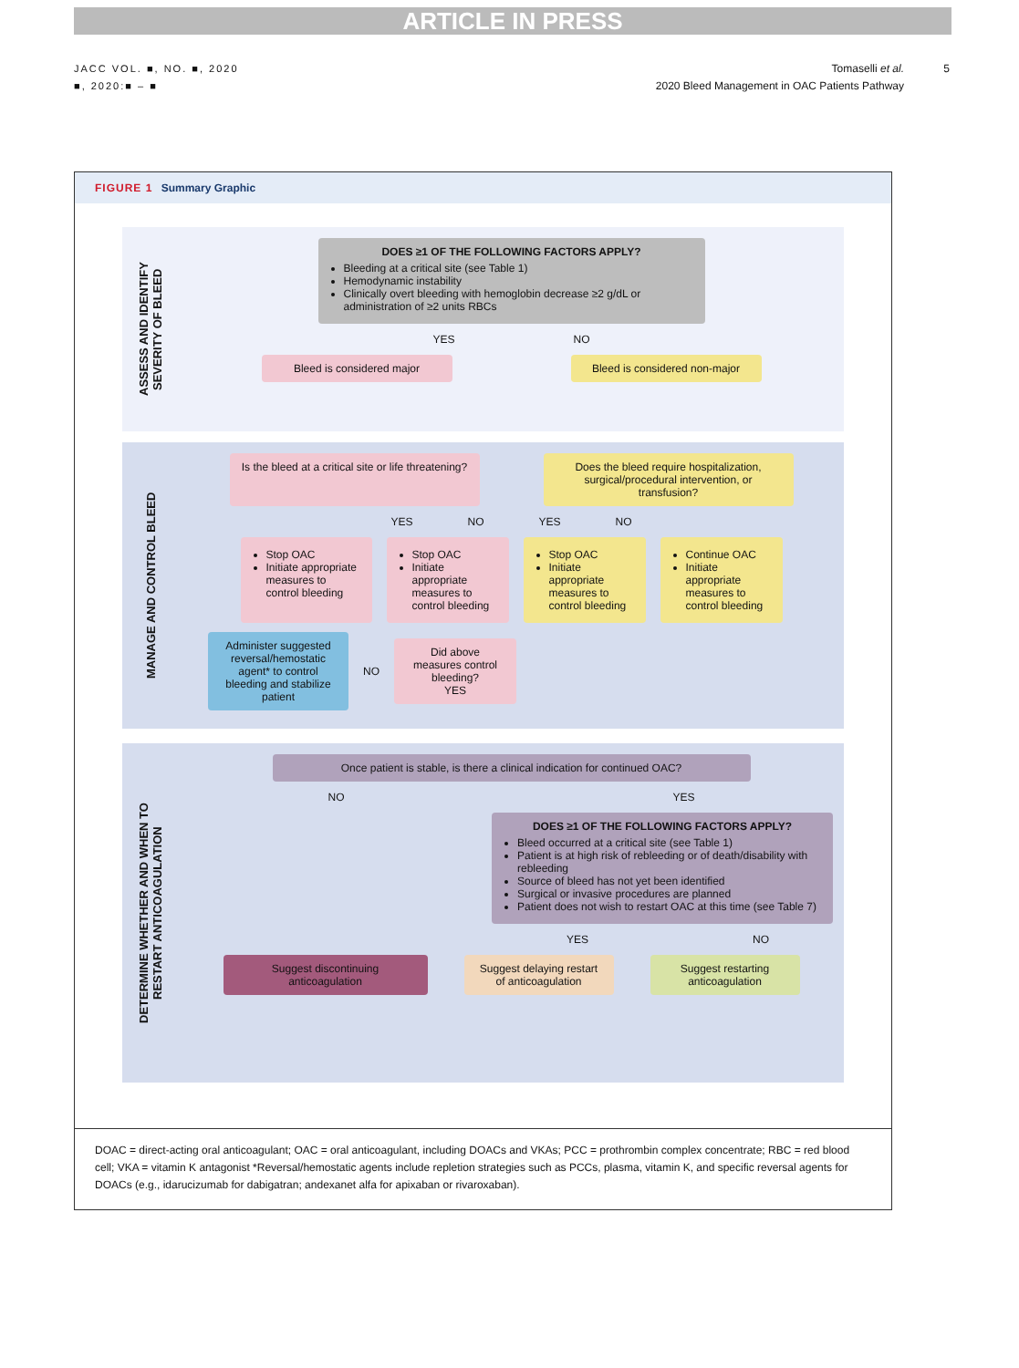ARTICLE IN PRESS
JACC VOL. ■, NO. ■, 2020
■, 2020:■ – ■
Tomaselli et al. 5
2020 Bleed Management in OAC Patients Pathway
FIGURE 1 Summary Graphic
ASSESS AND IDENTIFY
SEVERITY OF BLEED
DOES ≥1 OF THE FOLLOWING FACTORS APPLY?
Bleeding at a critical site (see Table 1)
Hemodynamic instability
Clinically overt bleeding with hemoglobin decrease ≥2 g/dL or administration of ≥2 units RBCs
YES NO
Bleed is considered major
Bleed is considered non-major
MANAGE AND CONTROL BLEED
Is the bleed at a critical site or life threatening?
Does the bleed require hospitalization, surgical/procedural intervention, or transfusion?
YES NO YES NO
Stop OAC
Initiate appropriate measures to control bleeding
Stop OAC
Initiate appropriate measures to control bleeding
Stop OAC
Initiate appropriate measures to control bleeding
Continue OAC
Initiate appropriate measures to control bleeding
Administer suggested reversal/hemostatic agent* to control bleeding and stabilize patient
NO
Did above measures control bleeding?
YES
DETERMINE WHETHER AND WHEN TO
RESTART ANTICOAGULATION
Once patient is stable, is there a clinical indication for continued OAC?
NO YES
DOES ≥1 OF THE FOLLOWING FACTORS APPLY?
Bleed occurred at a critical site (see Table 1)
Patient is at high risk of rebleeding or of death/disability with rebleeding
Source of bleed has not yet been identified
Surgical or invasive procedures are planned
Patient does not wish to restart OAC at this time (see Table 7)
YES NO
Suggest discontinuing anticoagulation
Suggest delaying restart of anticoagulation
Suggest restarting anticoagulation
DOAC = direct-acting oral anticoagulant; OAC = oral anticoagulant, including DOACs and VKAs; PCC = prothrombin complex concentrate; RBC = red blood cell; VKA = vitamin K antagonist *Reversal/hemostatic agents include repletion strategies such as PCCs, plasma, vitamin K, and specific reversal agents for DOACs (e.g., idarucizumab for dabigatran; andexanet alfa for apixaban or rivaroxaban).